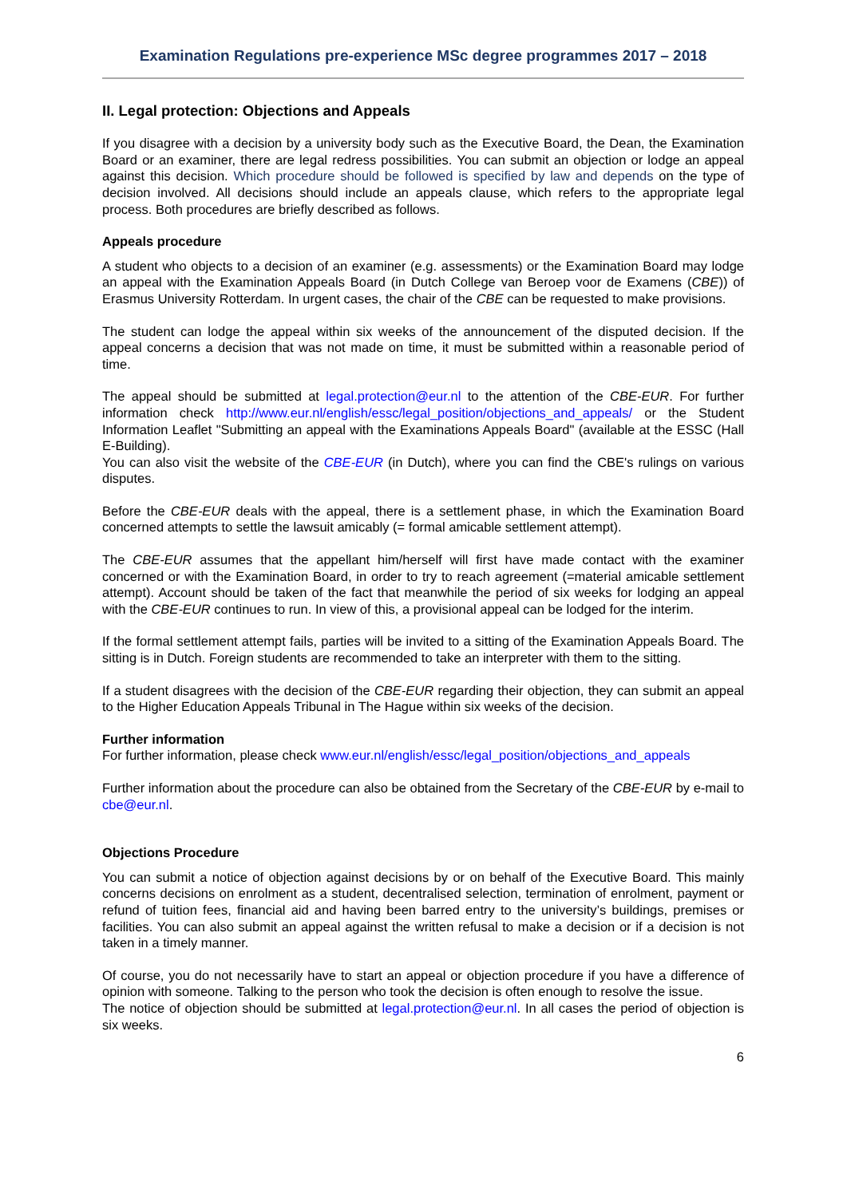Examination Regulations pre-experience MSc degree programmes 2017 – 2018
II. Legal protection: Objections and Appeals
If you disagree with a decision by a university body such as the Executive Board, the Dean, the Examination Board or an examiner, there are legal redress possibilities. You can submit an objection or lodge an appeal against this decision. Which procedure should be followed is specified by law and depends on the type of decision involved. All decisions should include an appeals clause, which refers to the appropriate legal process. Both procedures are briefly described as follows.
Appeals procedure
A student who objects to a decision of an examiner (e.g. assessments) or the Examination Board may lodge an appeal with the Examination Appeals Board (in Dutch College van Beroep voor de Examens (CBE)) of Erasmus University Rotterdam. In urgent cases, the chair of the CBE can be requested to make provisions.
The student can lodge the appeal within six weeks of the announcement of the disputed decision. If the appeal concerns a decision that was not made on time, it must be submitted within a reasonable period of time.
The appeal should be submitted at legal.protection@eur.nl to the attention of the CBE-EUR. For further information check http://www.eur.nl/english/essc/legal_position/objections_and_appeals/ or the Student Information Leaflet "Submitting an appeal with the Examinations Appeals Board" (available at the ESSC (Hall E-Building).
You can also visit the website of the CBE-EUR (in Dutch), where you can find the CBE's rulings on various disputes.
Before the CBE-EUR deals with the appeal, there is a settlement phase, in which the Examination Board concerned attempts to settle the lawsuit amicably (= formal amicable settlement attempt).
The CBE-EUR assumes that the appellant him/herself will first have made contact with the examiner concerned or with the Examination Board, in order to try to reach agreement (=material amicable settlement attempt). Account should be taken of the fact that meanwhile the period of six weeks for lodging an appeal with the CBE-EUR continues to run. In view of this, a provisional appeal can be lodged for the interim.
If the formal settlement attempt fails, parties will be invited to a sitting of the Examination Appeals Board. The sitting is in Dutch. Foreign students are recommended to take an interpreter with them to the sitting.
If a student disagrees with the decision of the CBE-EUR regarding their objection, they can submit an appeal to the Higher Education Appeals Tribunal in The Hague within six weeks of the decision.
Further information
For further information, please check www.eur.nl/english/essc/legal_position/objections_and_appeals
Further information about the procedure can also be obtained from the Secretary of the CBE-EUR by e-mail to cbe@eur.nl.
Objections Procedure
You can submit a notice of objection against decisions by or on behalf of the Executive Board. This mainly concerns decisions on enrolment as a student, decentralised selection, termination of enrolment, payment or refund of tuition fees, financial aid and having been barred entry to the university’s buildings, premises or facilities. You can also submit an appeal against the written refusal to make a decision or if a decision is not taken in a timely manner.
Of course, you do not necessarily have to start an appeal or objection procedure if you have a difference of opinion with someone. Talking to the person who took the decision is often enough to resolve the issue.
The notice of objection should be submitted at legal.protection@eur.nl. In all cases the period of objection is six weeks.
6